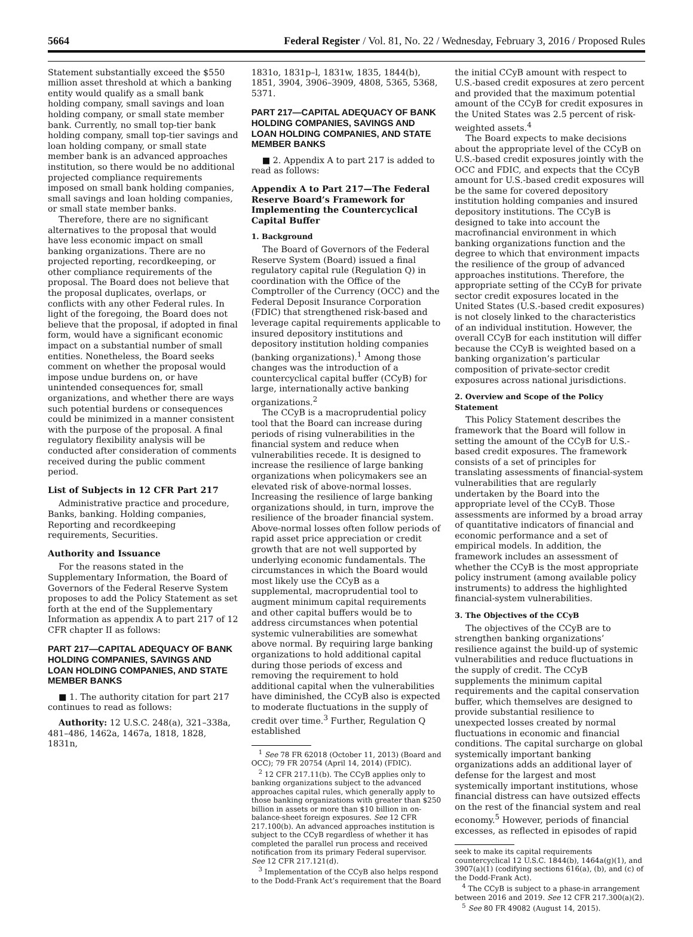5664 Federal Register / Vol. 81, No. 22 / Wednesday, February 3, 2016 / Proposed Rules
Statement substantially exceed the $550 million asset threshold at which a banking entity would qualify as a small bank holding company, small savings and loan holding company, or small state member bank. Currently, no small top-tier bank holding company, small top-tier savings and loan holding company, or small state member bank is an advanced approaches institution, so there would be no additional projected compliance requirements imposed on small bank holding companies, small savings and loan holding companies, or small state member banks.
Therefore, there are no significant alternatives to the proposal that would have less economic impact on small banking organizations. There are no projected reporting, recordkeeping, or other compliance requirements of the proposal. The Board does not believe that the proposal duplicates, overlaps, or conflicts with any other Federal rules. In light of the foregoing, the Board does not believe that the proposal, if adopted in final form, would have a significant economic impact on a substantial number of small entities. Nonetheless, the Board seeks comment on whether the proposal would impose undue burdens on, or have unintended consequences for, small organizations, and whether there are ways such potential burdens or consequences could be minimized in a manner consistent with the purpose of the proposal. A final regulatory flexibility analysis will be conducted after consideration of comments received during the public comment period.
List of Subjects in 12 CFR Part 217
Administrative practice and procedure, Banks, banking. Holding companies, Reporting and recordkeeping requirements, Securities.
Authority and Issuance
For the reasons stated in the Supplementary Information, the Board of Governors of the Federal Reserve System proposes to add the Policy Statement as set forth at the end of the Supplementary Information as appendix A to part 217 of 12 CFR chapter II as follows:
PART 217—CAPITAL ADEQUACY OF BANK HOLDING COMPANIES, SAVINGS AND LOAN HOLDING COMPANIES, AND STATE MEMBER BANKS
■ 1. The authority citation for part 217 continues to read as follows:
Authority: 12 U.S.C. 248(a), 321–338a, 481–486, 1462a, 1467a, 1818, 1828, 1831n,
1831o, 1831p–l, 1831w, 1835, 1844(b), 1851, 3904, 3906–3909, 4808, 5365, 5368, 5371.
PART 217—CAPITAL ADEQUACY OF BANK HOLDING COMPANIES, SAVINGS AND LOAN HOLDING COMPANIES, AND STATE MEMBER BANKS
■ 2. Appendix A to part 217 is added to read as follows:
Appendix A to Part 217—The Federal Reserve Board’s Framework for Implementing the Countercyclical Capital Buffer
1. Background
The Board of Governors of the Federal Reserve System (Board) issued a final regulatory capital rule (Regulation Q) in coordination with the Office of the Comptroller of the Currency (OCC) and the Federal Deposit Insurance Corporation (FDIC) that strengthened risk-based and leverage capital requirements applicable to insured depository institutions and depository institution holding companies (banking organizations).<sup>1</sup> Among those changes was the introduction of a countercyclical capital buffer (CCyB) for large, internationally active banking organizations.<sup>2</sup>
The CCyB is a macroprudential policy tool that the Board can increase during periods of rising vulnerabilities in the financial system and reduce when vulnerabilities recede. It is designed to increase the resilience of large banking organizations when policymakers see an elevated risk of above-normal losses. Increasing the resilience of large banking organizations should, in turn, improve the resilience of the broader financial system. Above-normal losses often follow periods of rapid asset price appreciation or credit growth that are not well supported by underlying economic fundamentals. The circumstances in which the Board would most likely use the CCyB as a supplemental, macroprudential tool to augment minimum capital requirements and other capital buffers would be to address circumstances when potential systemic vulnerabilities are somewhat above normal. By requiring large banking organizations to hold additional capital during those periods of excess and removing the requirement to hold additional capital when the vulnerabilities have diminished, the CCyB also is expected to moderate fluctuations in the supply of credit over time.<sup>3</sup> Further, Regulation Q established
<sup>1</sup> See 78 FR 62018 (October 11, 2013) (Board and OCC); 79 FR 20754 (April 14, 2014) (FDIC).
<sup>2</sup> 12 CFR 217.11(b). The CCyB applies only to banking organizations subject to the advanced approaches capital rules, which generally apply to those banking organizations with greater than $250 billion in assets or more than $10 billion in on-balance-sheet foreign exposures. See 12 CFR 217.100(b). An advanced approaches institution is subject to the CCyB regardless of whether it has completed the parallel run process and received notification from its primary Federal supervisor. See 12 CFR 217.121(d).
<sup>3</sup> Implementation of the CCyB also helps respond to the Dodd-Frank Act’s requirement that the Board
the initial CCyB amount with respect to U.S.-based credit exposures at zero percent and provided that the maximum potential amount of the CCyB for credit exposures in the United States was 2.5 percent of risk-weighted assets.<sup>4</sup>
The Board expects to make decisions about the appropriate level of the CCyB on U.S.-based credit exposures jointly with the OCC and FDIC, and expects that the CCyB amount for U.S.-based credit exposures will be the same for covered depository institution holding companies and insured depository institutions. The CCyB is designed to take into account the macrofinancial environment in which banking organizations function and the degree to which that environment impacts the resilience of the group of advanced approaches institutions. Therefore, the appropriate setting of the CCyB for private sector credit exposures located in the United States (U.S.-based credit exposures) is not closely linked to the characteristics of an individual institution. However, the overall CCyB for each institution will differ because the CCyB is weighted based on a banking organization’s particular composition of private-sector credit exposures across national jurisdictions.
2. Overview and Scope of the Policy Statement
This Policy Statement describes the framework that the Board will follow in setting the amount of the CCyB for U.S.-based credit exposures. The framework consists of a set of principles for translating assessments of financial-system vulnerabilities that are regularly undertaken by the Board into the appropriate level of the CCyB. Those assessments are informed by a broad array of quantitative indicators of financial and economic performance and a set of empirical models. In addition, the framework includes an assessment of whether the CCyB is the most appropriate policy instrument (among available policy instruments) to address the highlighted financial-system vulnerabilities.
3. The Objectives of the CCyB
The objectives of the CCyB are to strengthen banking organizations’ resilience against the build-up of systemic vulnerabilities and reduce fluctuations in the supply of credit. The CCyB supplements the minimum capital requirements and the capital conservation buffer, which themselves are designed to provide substantial resilience to unexpected losses created by normal fluctuations in economic and financial conditions. The capital surcharge on global systemically important banking organizations adds an additional layer of defense for the largest and most systemically important institutions, whose financial distress can have outsized effects on the rest of the financial system and real economy.<sup>5</sup> However, periods of financial excesses, as reflected in episodes of rapid
seek to make its capital requirements countercyclical 12 U.S.C. 1844(b), 1464a(g)(1), and 3907(a)(1) (codifying sections 616(a), (b), and (c) of the Dodd-Frank Act).
<sup>4</sup> The CCyB is subject to a phase-in arrangement between 2016 and 2019. See 12 CFR 217.300(a)(2).
<sup>5</sup> See 80 FR 49082 (August 14, 2015).